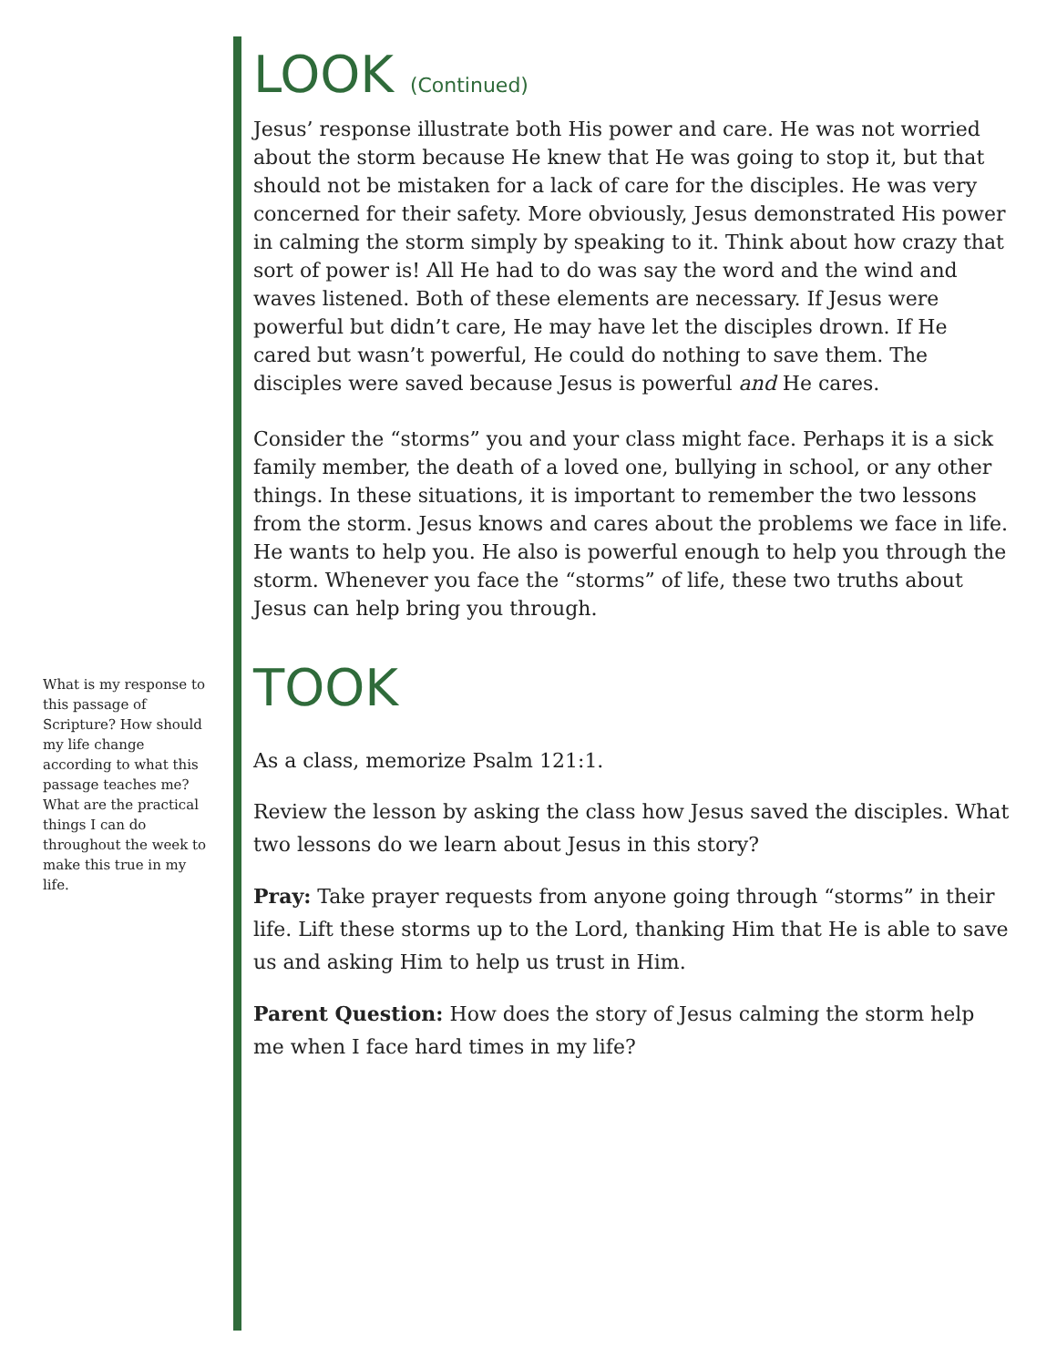LOOK (Continued)
Jesus’ response illustrate both His power and care. He was not worried about the storm because He knew that He was going to stop it, but that should not be mistaken for a lack of care for the disciples. He was very concerned for their safety. More obviously, Jesus demonstrated His power in calming the storm simply by speaking to it. Think about how crazy that sort of power is! All He had to do was say the word and the wind and waves listened. Both of these elements are necessary. If Jesus were powerful but didn’t care, He may have let the disciples drown. If He cared but wasn’t powerful, He could do nothing to save them. The disciples were saved because Jesus is powerful and He cares.
Consider the “storms” you and your class might face. Perhaps it is a sick family member, the death of a loved one, bullying in school, or any other things. In these situations, it is important to remember the two lessons from the storm. Jesus knows and cares about the problems we face in life. He wants to help you. He also is powerful enough to help you through the storm. Whenever you face the “storms” of life, these two truths about Jesus can help bring you through.
TOOK
As a class, memorize Psalm 121:1.
Review the lesson by asking the class how Jesus saved the disciples. What two lessons do we learn about Jesus in this story?
Pray: Take prayer requests from anyone going through “storms” in their life. Lift these storms up to the Lord, thanking Him that He is able to save us and asking Him to help us trust in Him.
Parent Question: How does the story of Jesus calming the storm help me when I face hard times in my life?
What is my response to this passage of Scripture? How should my life change according to what this passage teaches me? What are the practical things I can do throughout the week to make this true in my life.